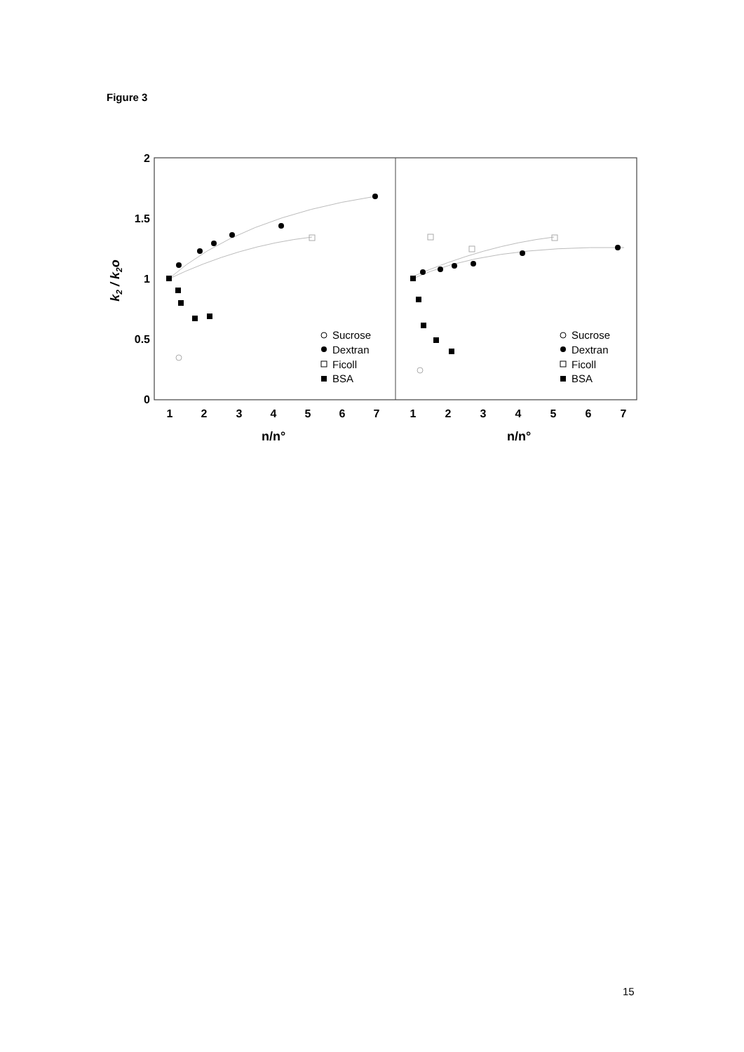Figure 3
2
1.5
1
0.5
0
k2 / k2o
1
2
3
4
5
6
7
1
2
3
4
5
6
7
n/n°
n/n°
Sucrose
Dextran
Ficoll
BSA
Sucrose
Dextran
Ficoll
BSA
15